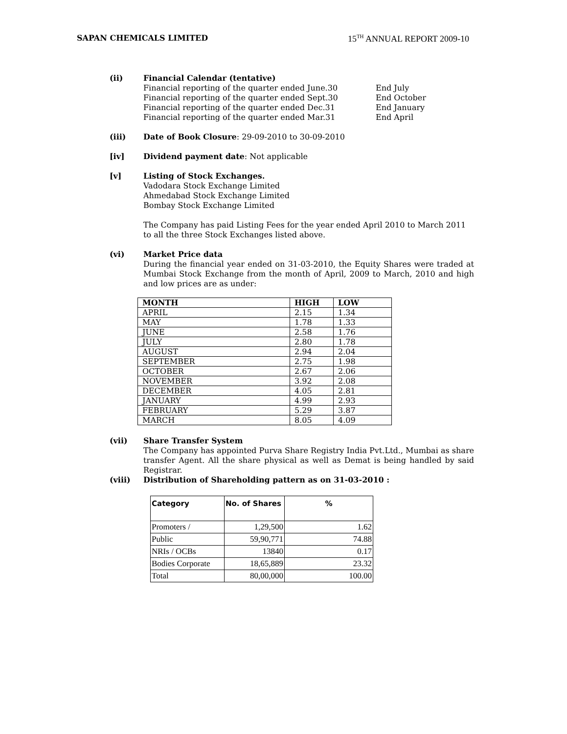SAPAN CHEMICALS LIMITED 15<sup>TH</sup> ANNUAL REPORT 2009-10
(ii) Financial Calendar (tentative)
Financial reporting of the quarter ended June.30 End July Financial reporting of the quarter ended Sept.30 End October Financial reporting of the quarter ended Dec.31 End January Financial reporting of the quarter ended Mar.31 End April
(iii) Date of Book Closure: 29-09-2010 to 30-09-2010
[iv] Dividend payment date: Not applicable
[v] Listing of Stock Exchanges.
Vadodara Stock Exchange Limited
Ahmedabad Stock Exchange Limited
Bombay Stock Exchange Limited
The Company has paid Listing Fees for the year ended April 2010 to March 2011 to all the three Stock Exchanges listed above.
(vi) Market Price data
During the financial year ended on 31-03-2010, the Equity Shares were traded at Mumbai Stock Exchange from the month of April, 2009 to March, 2010 and high and low prices are as under:
| MONTH | HIGH | LOW |
| --- | --- | --- |
| APRIL | 2.15 | 1.34 |
| MAY | 1.78 | 1.33 |
| JUNE | 2.58 | 1.76 |
| JULY | 2.80 | 1.78 |
| AUGUST | 2.94 | 2.04 |
| SEPTEMBER | 2.75 | 1.98 |
| OCTOBER | 2.67 | 2.06 |
| NOVEMBER | 3.92 | 2.08 |
| DECEMBER | 4.05 | 2.81 |
| JANUARY | 4.99 | 2.93 |
| FEBRUARY | 5.29 | 3.87 |
| MARCH | 8.05 | 4.09 |
(vii) Share Transfer System
The Company has appointed Purva Share Registry India Pvt.Ltd., Mumbai as share transfer Agent. All the share physical as well as Demat is being handled by said Registrar.
(viii) Distribution of Shareholding pattern as on 31-03-2010 :
| Category | No. of Shares | % |
| --- | --- | --- |
| Promoters / | 1,29,500 | 1.62 |
| Public | 59,90,771 | 74.88 |
| NRIs / OCBs | 13840 | 0.17 |
| Bodies Corporate | 18,65,889 | 23.32 |
| Total | 80,00,000 | 100.00 |